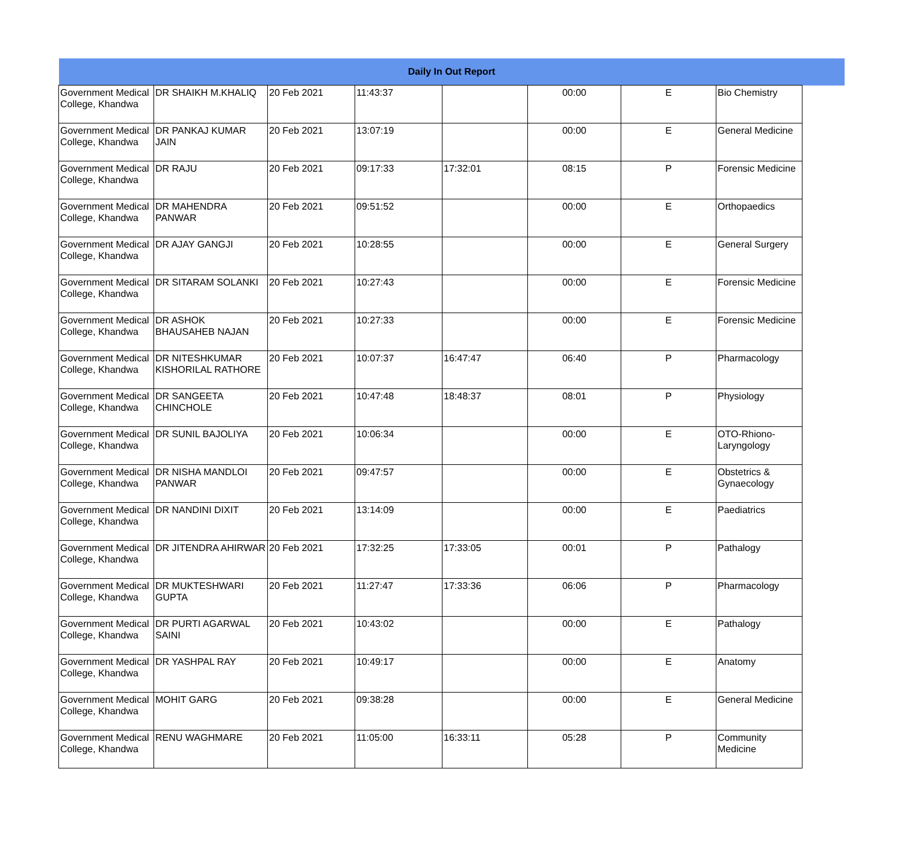| Daily In Out Report | | | | | | | | |
| --- | --- | --- | --- | --- | --- | --- | --- | --- |
| Government Medical College, Khandwa | DR SHAIKH M.KHALIQ | 20 Feb 2021 | 11:43:37 | | 00:00 | E | Bio Chemistry | |
| Government Medical College, Khandwa | DR PANKAJ KUMAR JAIN | 20 Feb 2021 | 13:07:19 | | 00:00 | E | General Medicine | |
| Government Medical College, Khandwa | DR RAJU | 20 Feb 2021 | 09:17:33 | 17:32:01 | 08:15 | P | Forensic Medicine | |
| Government Medical College, Khandwa | DR MAHENDRA PANWAR | 20 Feb 2021 | 09:51:52 | | 00:00 | E | Orthopaedics | |
| Government Medical College, Khandwa | DR AJAY GANGJI | 20 Feb 2021 | 10:28:55 | | 00:00 | E | General Surgery | |
| Government Medical College, Khandwa | DR SITARAM SOLANKI | 20 Feb 2021 | 10:27:43 | | 00:00 | E | Forensic Medicine | |
| Government Medical College, Khandwa | DR ASHOK BHAUSAHEB NAJAN | 20 Feb 2021 | 10:27:33 | | 00:00 | E | Forensic Medicine | |
| Government Medical College, Khandwa | DR NITESHKUMAR KISHORILAL RATHORE | 20 Feb 2021 | 10:07:37 | 16:47:47 | 06:40 | P | Pharmacology | |
| Government Medical College, Khandwa | DR SANGEETA CHINCHOLE | 20 Feb 2021 | 10:47:48 | 18:48:37 | 08:01 | P | Physiology | |
| Government Medical College, Khandwa | DR SUNIL BAJOLIYA | 20 Feb 2021 | 10:06:34 | | 00:00 | E | OTO-Rhiono-Laryngology | |
| Government Medical College, Khandwa | DR NISHA MANDLOI PANWAR | 20 Feb 2021 | 09:47:57 | | 00:00 | E | Obstetrics & Gynaecology | |
| Government Medical College, Khandwa | DR NANDINI DIXIT | 20 Feb 2021 | 13:14:09 | | 00:00 | E | Paediatrics | |
| Government Medical College, Khandwa | DR JITENDRA AHIRWAR | 20 Feb 2021 | 17:32:25 | 17:33:05 | 00:01 | P | Pathalogy | |
| Government Medical College, Khandwa | DR MUKTESHWARI GUPTA | 20 Feb 2021 | 11:27:47 | 17:33:36 | 06:06 | P | Pharmacology | |
| Government Medical College, Khandwa | DR PURTI AGARWAL SAINI | 20 Feb 2021 | 10:43:02 | | 00:00 | E | Pathalogy | |
| Government Medical College, Khandwa | DR YASHPAL RAY | 20 Feb 2021 | 10:49:17 | | 00:00 | E | Anatomy | |
| Government Medical College, Khandwa | MOHIT GARG | 20 Feb 2021 | 09:38:28 | | 00:00 | E | General Medicine | |
| Government Medical College, Khandwa | RENU WAGHMARE | 20 Feb 2021 | 11:05:00 | 16:33:11 | 05:28 | P | Community Medicine | |